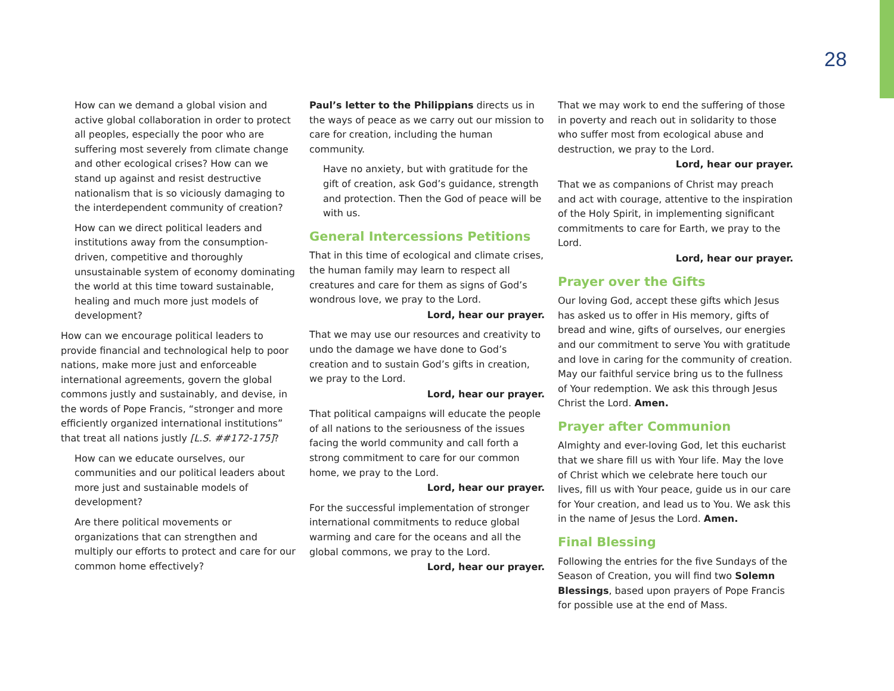28
How can we demand a global vision and active global collaboration in order to protect all peoples, especially the poor who are suffering most severely from climate change and other ecological crises? How can we stand up against and resist destructive nationalism that is so viciously damaging to the interdependent community of creation?
How can we direct political leaders and institutions away from the consumption-driven, competitive and thoroughly unsustainable system of economy dominating the world at this time toward sustainable, healing and much more just models of development?
How can we encourage political leaders to provide financial and technological help to poor nations, make more just and enforceable international agreements, govern the global commons justly and sustainably, and devise, in the words of Pope Francis, “stronger and more efficiently organized international institutions” that treat all nations justly [L.S. ##172-175]?
How can we educate ourselves, our communities and our political leaders about more just and sustainable models of development?
Are there political movements or organizations that can strengthen and multiply our efforts to protect and care for our common home effectively?
Paul’s letter to the Philippians directs us in the ways of peace as we carry out our mission to care for creation, including the human community.
Have no anxiety, but with gratitude for the gift of creation, ask God’s guidance, strength and protection. Then the God of peace will be with us.
General Intercessions Petitions
That in this time of ecological and climate crises, the human family may learn to respect all creatures and care for them as signs of God’s wondrous love, we pray to the Lord.
Lord, hear our prayer.
That we may use our resources and creativity to undo the damage we have done to God’s creation and to sustain God’s gifts in creation, we pray to the Lord.
Lord, hear our prayer.
That political campaigns will educate the people of all nations to the seriousness of the issues facing the world community and call forth a strong commitment to care for our common home, we pray to the Lord.
Lord, hear our prayer.
For the successful implementation of stronger international commitments to reduce global warming and care for the oceans and all the global commons, we pray to the Lord.
Lord, hear our prayer.
That we may work to end the suffering of those in poverty and reach out in solidarity to those who suffer most from ecological abuse and destruction, we pray to the Lord.
Lord, hear our prayer.
That we as companions of Christ may preach and act with courage, attentive to the inspiration of the Holy Spirit, in implementing significant commitments to care for Earth, we pray to the Lord.
Lord, hear our prayer.
Prayer over the Gifts
Our loving God, accept these gifts which Jesus has asked us to offer in His memory, gifts of bread and wine, gifts of ourselves, our energies and our commitment to serve You with gratitude and love in caring for the community of creation. May our faithful service bring us to the fullness of Your redemption. We ask this through Jesus Christ the Lord. Amen.
Prayer after Communion
Almighty and ever-loving God, let this eucharist that we share fill us with Your life. May the love of Christ which we celebrate here touch our lives, fill us with Your peace, guide us in our care for Your creation, and lead us to You. We ask this in the name of Jesus the Lord. Amen.
Final Blessing
Following the entries for the five Sundays of the Season of Creation, you will find two Solemn Blessings, based upon prayers of Pope Francis for possible use at the end of Mass.